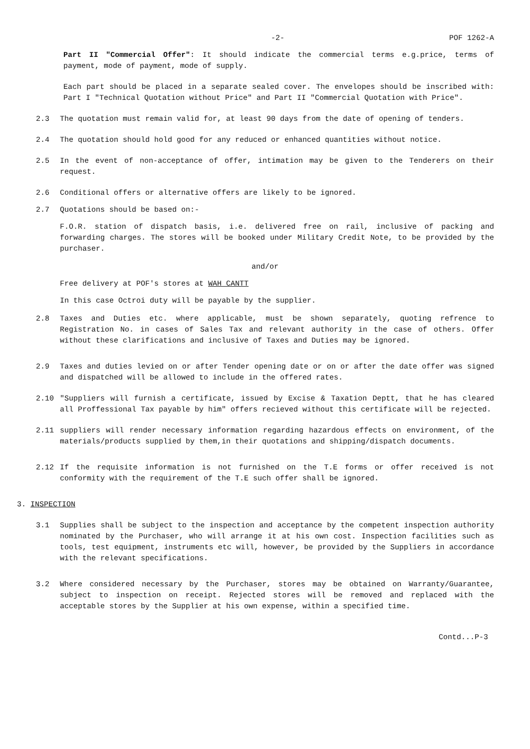-2- POF 1262-A
Part II "Commercial Offer": It should indicate the commercial terms e.g.price, terms of payment, mode of payment, mode of supply.
Each part should be placed in a separate sealed cover. The envelopes should be inscribed with: Part I "Technical Quotation without Price" and Part II "Commercial Quotation with Price".
2.3 The quotation must remain valid for, at least 90 days from the date of opening of tenders.
2.4 The quotation should hold good for any reduced or enhanced quantities without notice.
2.5 In the event of non-acceptance of offer, intimation may be given to the Tenderers on their request.
2.6 Conditional offers or alternative offers are likely to be ignored.
2.7 Quotations should be based on:-
F.O.R. station of dispatch basis, i.e. delivered free on rail, inclusive of packing and forwarding charges. The stores will be booked under Military Credit Note, to be provided by the purchaser.
and/or
Free delivery at POF's stores at WAH CANTT
In this case Octroi duty will be payable by the supplier.
2.8 Taxes and Duties etc. where applicable, must be shown separately, quoting refrence to Registration No. in cases of Sales Tax and relevant authority in the case of others. Offer without these clarifications and inclusive of Taxes and Duties may be ignored.
2.9 Taxes and duties levied on or after Tender opening date or on or after the date offer was signed and dispatched will be allowed to include in the offered rates.
2.10 "Suppliers will furnish a certificate, issued by Excise & Taxation Deptt, that he has cleared all Proffessional Tax payable by him" offers recieved without this certificate will be rejected.
2.11 suppliers will render necessary information regarding hazardous effects on environment, of the materials/products supplied by them,in their quotations and shipping/dispatch documents.
2.12 If the requisite information is not furnished on the T.E forms or offer received is not conformity with the requirement of the T.E such offer shall be ignored.
3. INSPECTION
3.1 Supplies shall be subject to the inspection and acceptance by the competent inspection authority nominated by the Purchaser, who will arrange it at his own cost. Inspection facilities such as tools, test equipment, instruments etc will, however, be provided by the Suppliers in accordance with the relevant specifications.
3.2 Where considered necessary by the Purchaser, stores may be obtained on Warranty/Guarantee, subject to inspection on receipt. Rejected stores will be removed and replaced with the acceptable stores by the Supplier at his own expense, within a specified time.
Contd...P-3